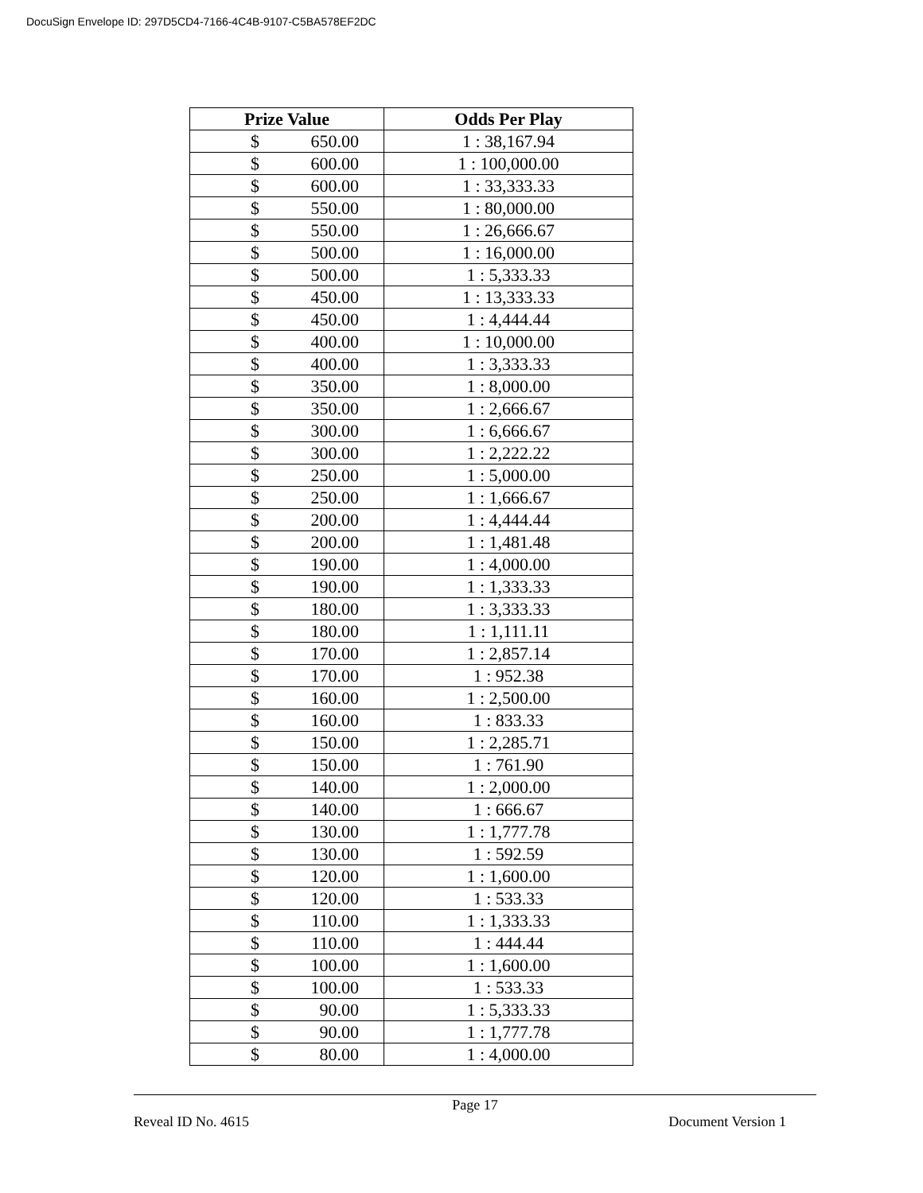DocuSign Envelope ID: 297D5CD4-7166-4C4B-9107-C5BA578EF2DC
| Prize Value | Odds Per Play |
| --- | --- |
| $ 650.00 | 1 : 38,167.94 |
| $ 600.00 | 1 : 100,000.00 |
| $ 600.00 | 1 : 33,333.33 |
| $ 550.00 | 1 : 80,000.00 |
| $ 550.00 | 1 : 26,666.67 |
| $ 500.00 | 1 : 16,000.00 |
| $ 500.00 | 1 : 5,333.33 |
| $ 450.00 | 1 : 13,333.33 |
| $ 450.00 | 1 : 4,444.44 |
| $ 400.00 | 1 : 10,000.00 |
| $ 400.00 | 1 : 3,333.33 |
| $ 350.00 | 1 : 8,000.00 |
| $ 350.00 | 1 : 2,666.67 |
| $ 300.00 | 1 : 6,666.67 |
| $ 300.00 | 1 : 2,222.22 |
| $ 250.00 | 1 : 5,000.00 |
| $ 250.00 | 1 : 1,666.67 |
| $ 200.00 | 1 : 4,444.44 |
| $ 200.00 | 1 : 1,481.48 |
| $ 190.00 | 1 : 4,000.00 |
| $ 190.00 | 1 : 1,333.33 |
| $ 180.00 | 1 : 3,333.33 |
| $ 180.00 | 1 : 1,111.11 |
| $ 170.00 | 1 : 2,857.14 |
| $ 170.00 | 1 : 952.38 |
| $ 160.00 | 1 : 2,500.00 |
| $ 160.00 | 1 : 833.33 |
| $ 150.00 | 1 : 2,285.71 |
| $ 150.00 | 1 : 761.90 |
| $ 140.00 | 1 : 2,000.00 |
| $ 140.00 | 1 : 666.67 |
| $ 130.00 | 1 : 1,777.78 |
| $ 130.00 | 1 : 592.59 |
| $ 120.00 | 1 : 1,600.00 |
| $ 120.00 | 1 : 533.33 |
| $ 110.00 | 1 : 1,333.33 |
| $ 110.00 | 1 : 444.44 |
| $ 100.00 | 1 : 1,600.00 |
| $ 100.00 | 1 : 533.33 |
| $ 90.00 | 1 : 5,333.33 |
| $ 90.00 | 1 : 1,777.78 |
| $ 80.00 | 1 : 4,000.00 |
Page 17
Reveal ID No. 4615 Document Version 1